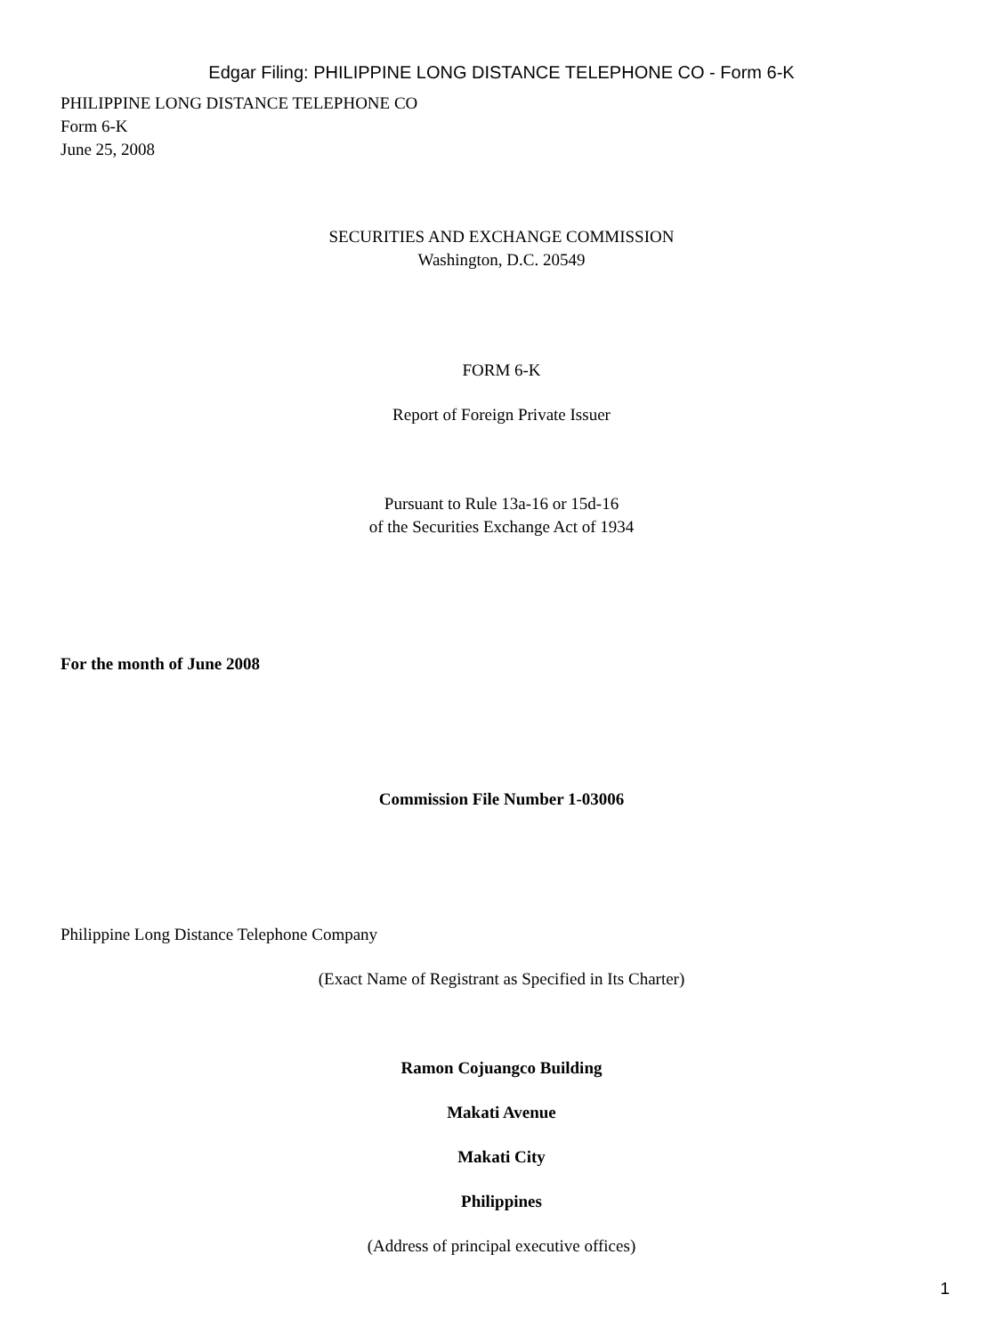Edgar Filing: PHILIPPINE LONG DISTANCE TELEPHONE CO - Form 6-K
PHILIPPINE LONG DISTANCE TELEPHONE CO
Form 6-K
June 25, 2008
SECURITIES AND EXCHANGE COMMISSION
Washington, D.C. 20549
FORM 6-K
Report of Foreign Private Issuer
Pursuant to Rule 13a-16 or 15d-16
of the Securities Exchange Act of 1934
For the month of June 2008
Commission File Number 1-03006
Philippine Long Distance Telephone Company
(Exact Name of Registrant as Specified in Its Charter)
Ramon Cojuangco Building
Makati Avenue
Makati City
Philippines
(Address of principal executive offices)
1